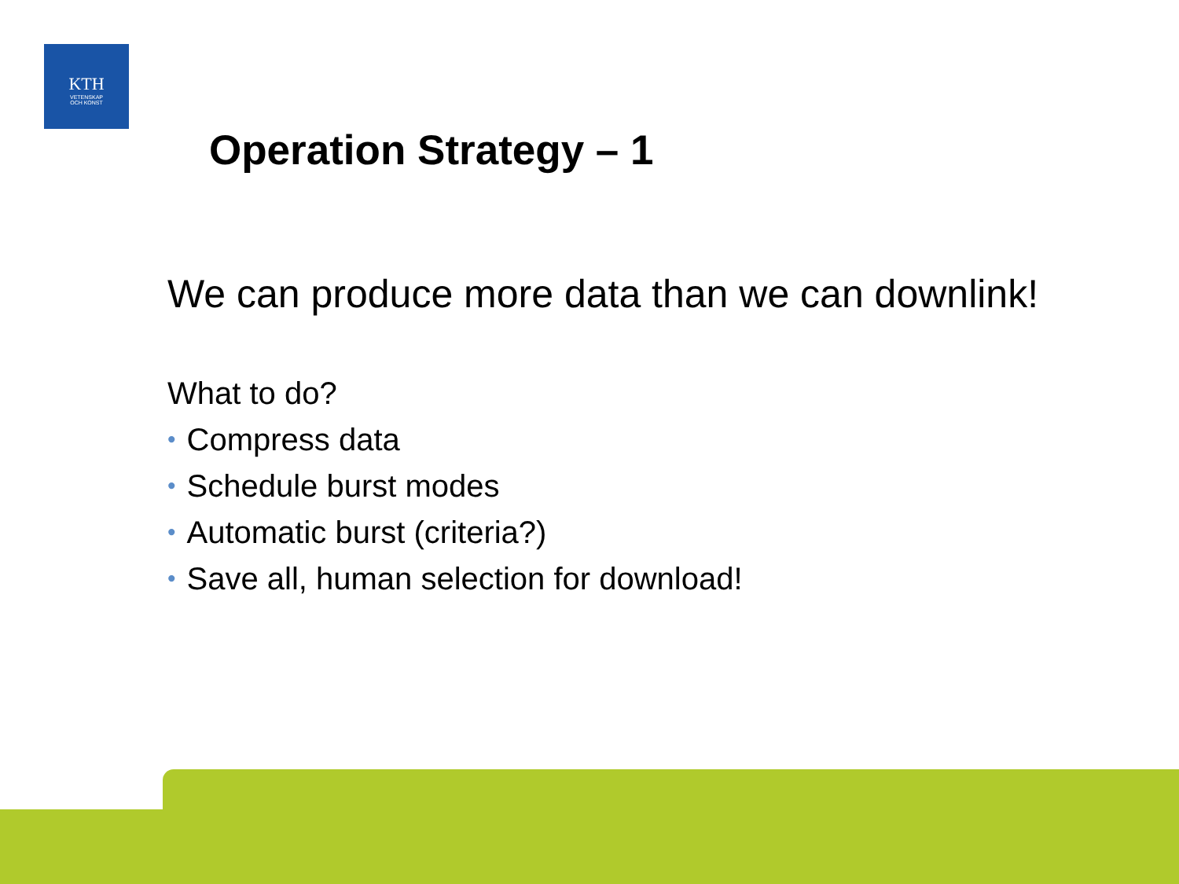KTH
VETENSKAP
OCH KONST
Operation Strategy – 1
We can produce more data than we can downlink!
What to do?
• Compress data
• Schedule burst modes
• Automatic burst (criteria?)
• Save all, human selection for download!